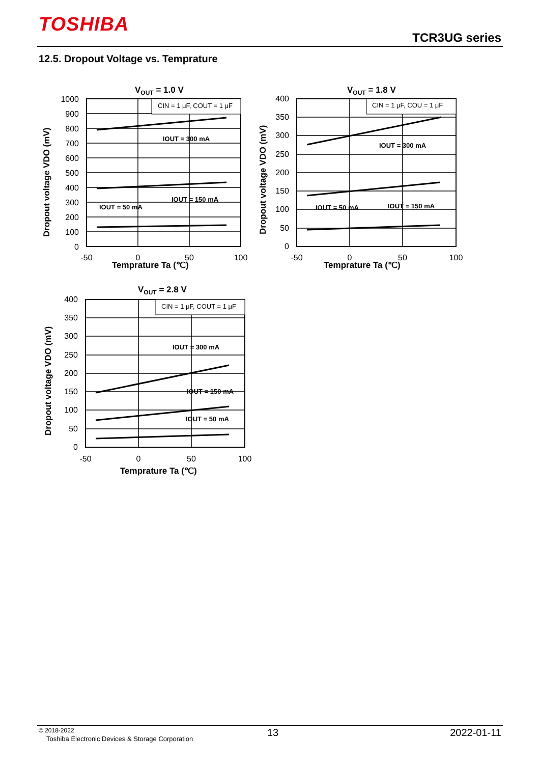TOSHIBA
TCR3UG series
12.5. Dropout Voltage vs. Temprature
VOUT = 1.0 V
CIN = 1 μF, COUT = 1 μF
IOUT = 300 mA
IOUT = 150 mA
IOUT = 50 mA
1000
900
800
700
600
500
400
300
200
100
0
-50
0
50
100
Temprature Ta (℃)
Dropout voltage VDO (mV)
VOUT = 1.8 V
CIN = 1 μF, COU = 1 μF
IOUT = 300 mA
IOUT = 150 mA
IOUT = 50 mA
400
350
300
250
200
150
100
50
0
-50
0
50
100
Temprature Ta (℃)
Dropout voltage VDO (mV)
VOUT = 2.8 V
CIN = 1 μF, COUT = 1 μF
IOUT = 300 mA
IOUT = 150 mA
IOUT = 50 mA
400
350
300
250
200
150
100
50
0
-50
0
50
100
Temprature Ta (℃)
Dropout voltage VDO (mV)
© 2018-2022
Toshiba Electronic Devices & Storage Corporation
13 2022-01-11